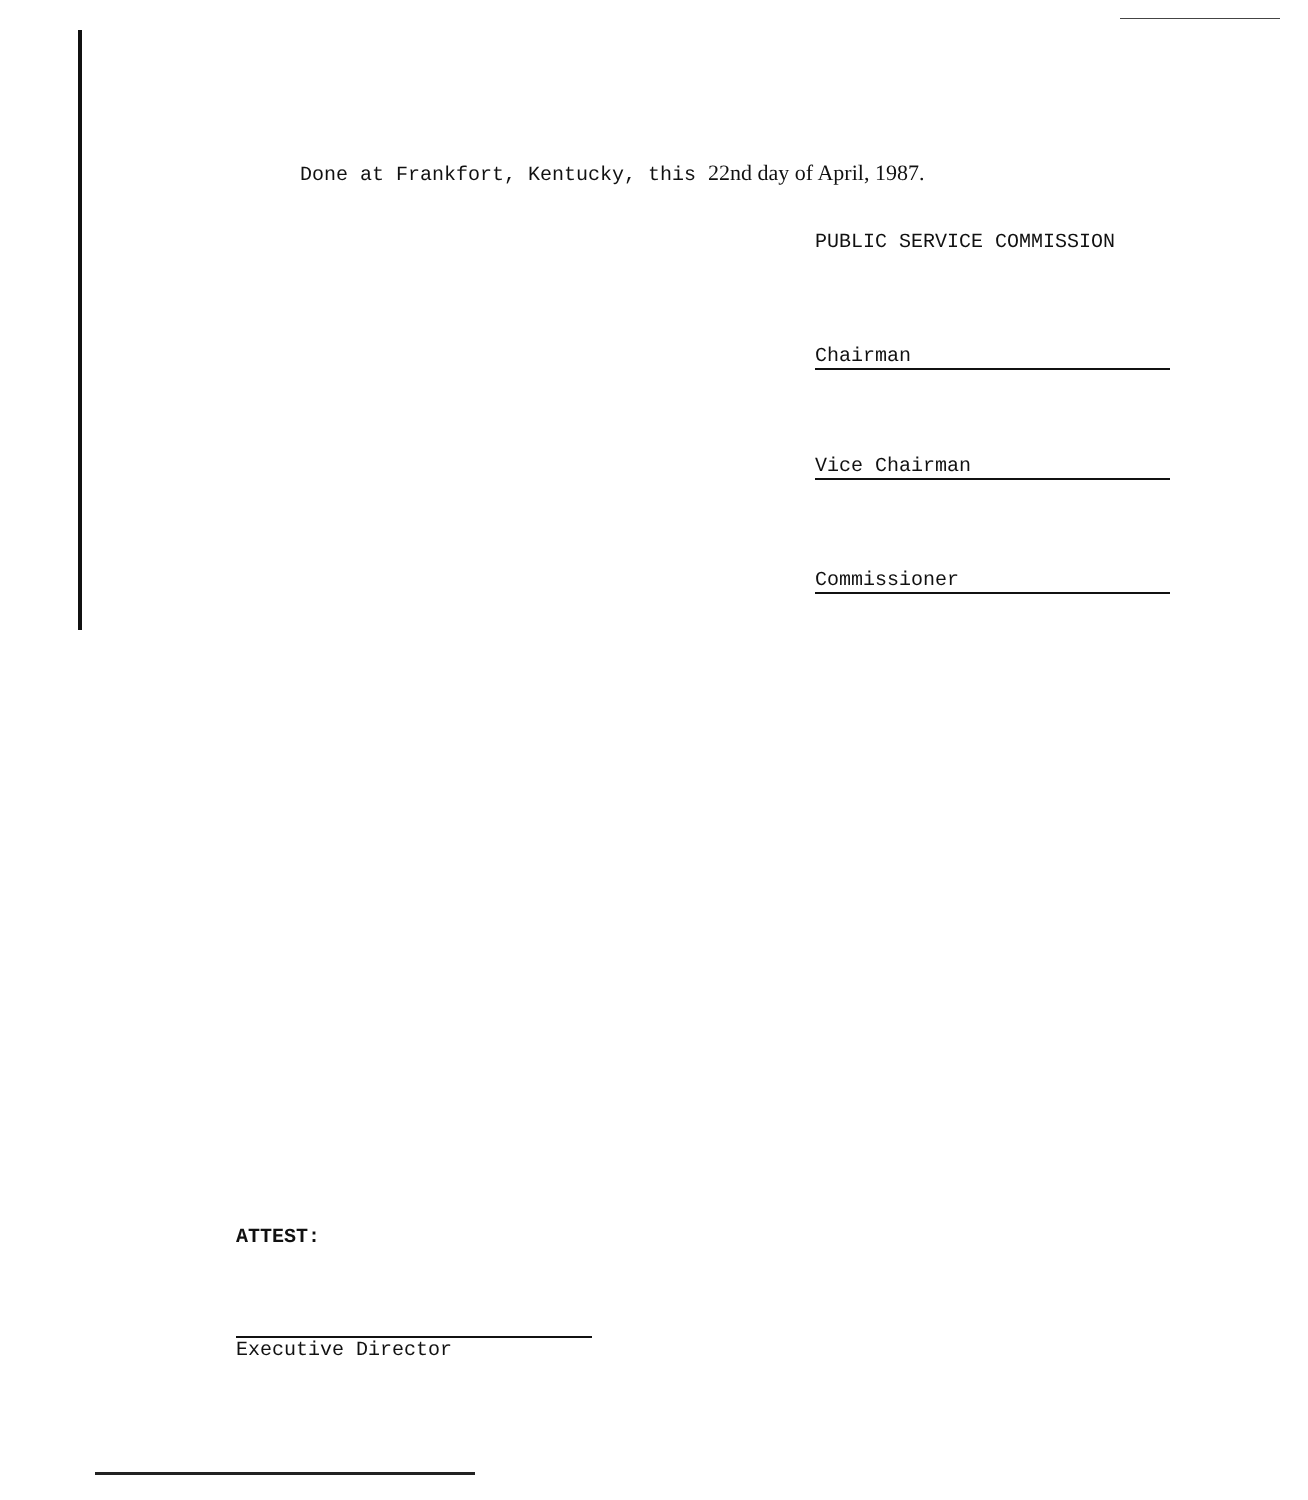Done at Frankfort, Kentucky, this 22nd day of April, 1987.
PUBLIC SERVICE COMMISSION
Chairman
Vice Chairman
Commissioner
ATTEST:
Executive Director